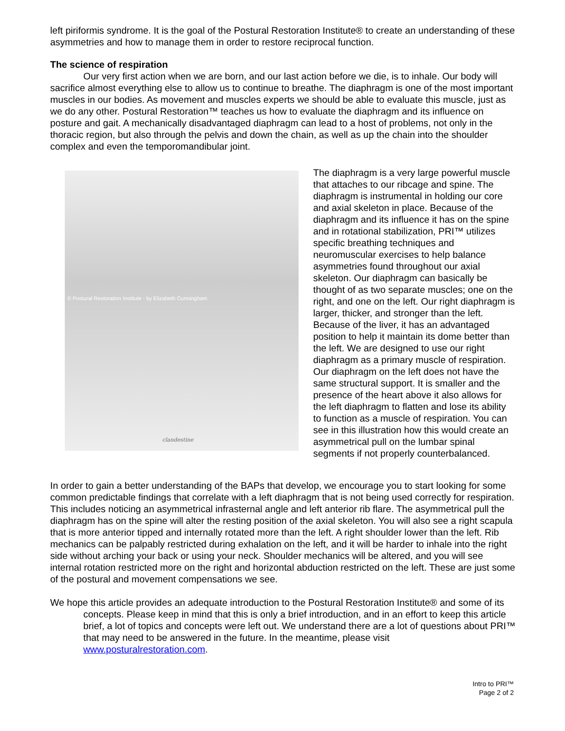left piriformis syndrome. It is the goal of the Postural Restoration Institute® to create an understanding of these asymmetries and how to manage them in order to restore reciprocal function.
The science of respiration
Our very first action when we are born, and our last action before we die, is to inhale. Our body will sacrifice almost everything else to allow us to continue to breathe. The diaphragm is one of the most important muscles in our bodies. As movement and muscles experts we should be able to evaluate this muscle, just as we do any other. Postural Restoration™ teaches us how to evaluate the diaphragm and its influence on posture and gait. A mechanically disadvantaged diaphragm can lead to a host of problems, not only in the thoracic region, but also through the pelvis and down the chain, as well as up the chain into the shoulder complex and even the temporomandibular joint.
© Postural Restoration Institute - by Elizabeth Cunningham
clandestine
The diaphragm is a very large powerful muscle that attaches to our ribcage and spine. The diaphragm is instrumental in holding our core and axial skeleton in place. Because of the diaphragm and its influence it has on the spine and in rotational stabilization, PRI™ utilizes specific breathing techniques and neuromuscular exercises to help balance asymmetries found throughout our axial skeleton. Our diaphragm can basically be thought of as two separate muscles; one on the right, and one on the left. Our right diaphragm is larger, thicker, and stronger than the left. Because of the liver, it has an advantaged position to help it maintain its dome better than the left. We are designed to use our right diaphragm as a primary muscle of respiration. Our diaphragm on the left does not have the same structural support. It is smaller and the presence of the heart above it also allows for the left diaphragm to flatten and lose its ability to function as a muscle of respiration. You can see in this illustration how this would create an asymmetrical pull on the lumbar spinal segments if not properly counterbalanced.
In order to gain a better understanding of the BAPs that develop, we encourage you to start looking for some common predictable findings that correlate with a left diaphragm that is not being used correctly for respiration. This includes noticing an asymmetrical infrasternal angle and left anterior rib flare. The asymmetrical pull the diaphragm has on the spine will alter the resting position of the axial skeleton. You will also see a right scapula that is more anterior tipped and internally rotated more than the left. A right shoulder lower than the left. Rib mechanics can be palpably restricted during exhalation on the left, and it will be harder to inhale into the right side without arching your back or using your neck. Shoulder mechanics will be altered, and you will see internal rotation restricted more on the right and horizontal abduction restricted on the left. These are just some of the postural and movement compensations we see.
We hope this article provides an adequate introduction to the Postural Restoration Institute® and some of its concepts. Please keep in mind that this is only a brief introduction, and in an effort to keep this article brief, a lot of topics and concepts were left out. We understand there are a lot of questions about PRI™ that may need to be answered in the future. In the meantime, please visit www.posturalrestoration.com.
Intro to PRI™
Page 2 of 2